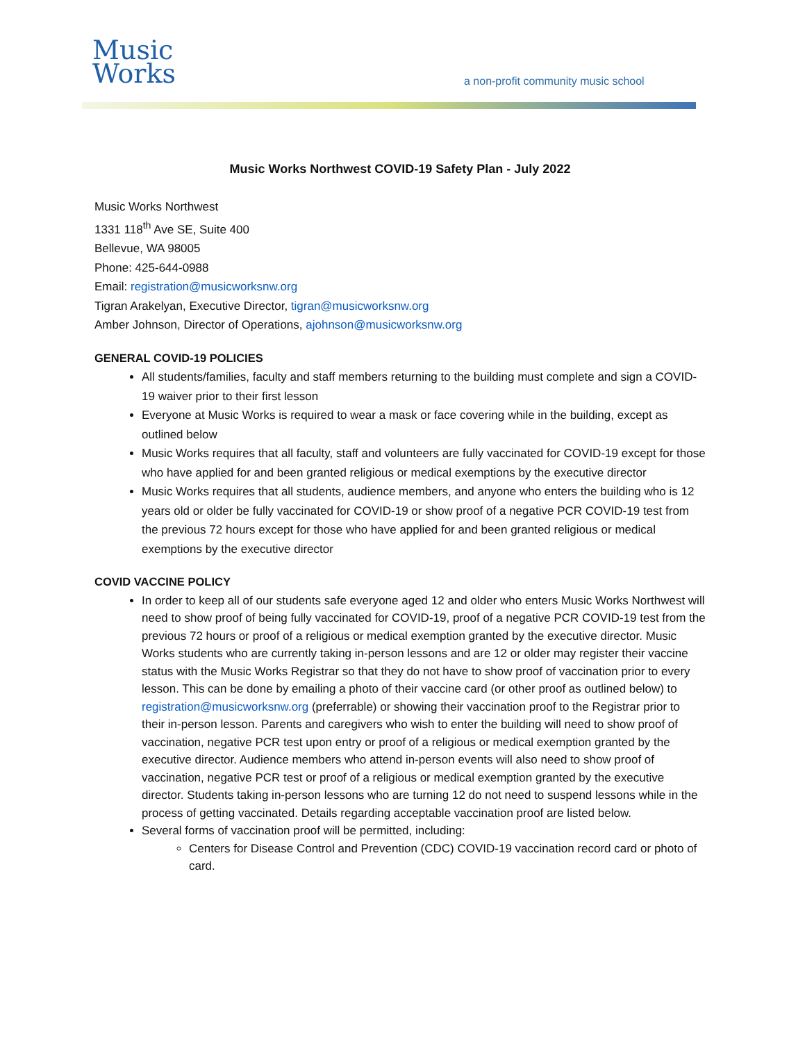Music
Works
a non-profit community music school
Music Works Northwest COVID-19 Safety Plan - July 2022
Music Works Northwest
1331 118<sup>th</sup> Ave SE, Suite 400
Bellevue, WA 98005
Phone: 425-644-0988
Email: registration@musicworksnw.org
Tigran Arakelyan, Executive Director, tigran@musicworksnw.org
Amber Johnson, Director of Operations, ajohnson@musicworksnw.org
GENERAL COVID-19 POLICIES
All students/families, faculty and staff members returning to the building must complete and sign a COVID-19 waiver prior to their first lesson
Everyone at Music Works is required to wear a mask or face covering while in the building, except as outlined below
Music Works requires that all faculty, staff and volunteers are fully vaccinated for COVID-19 except for those who have applied for and been granted religious or medical exemptions by the executive director
Music Works requires that all students, audience members, and anyone who enters the building who is 12 years old or older be fully vaccinated for COVID-19 or show proof of a negative PCR COVID-19 test from the previous 72 hours except for those who have applied for and been granted religious or medical exemptions by the executive director
COVID VACCINE POLICY
In order to keep all of our students safe everyone aged 12 and older who enters Music Works Northwest will need to show proof of being fully vaccinated for COVID-19, proof of a negative PCR COVID-19 test from the previous 72 hours or proof of a religious or medical exemption granted by the executive director. Music Works students who are currently taking in-person lessons and are 12 or older may register their vaccine status with the Music Works Registrar so that they do not have to show proof of vaccination prior to every lesson. This can be done by emailing a photo of their vaccine card (or other proof as outlined below) to registration@musicworksnw.org (preferrable) or showing their vaccination proof to the Registrar prior to their in-person lesson. Parents and caregivers who wish to enter the building will need to show proof of vaccination, negative PCR test upon entry or proof of a religious or medical exemption granted by the executive director. Audience members who attend in-person events will also need to show proof of vaccination, negative PCR test or proof of a religious or medical exemption granted by the executive director. Students taking in-person lessons who are turning 12 do not need to suspend lessons while in the process of getting vaccinated. Details regarding acceptable vaccination proof are listed below.
Several forms of vaccination proof will be permitted, including:
Centers for Disease Control and Prevention (CDC) COVID-19 vaccination record card or photo of card.